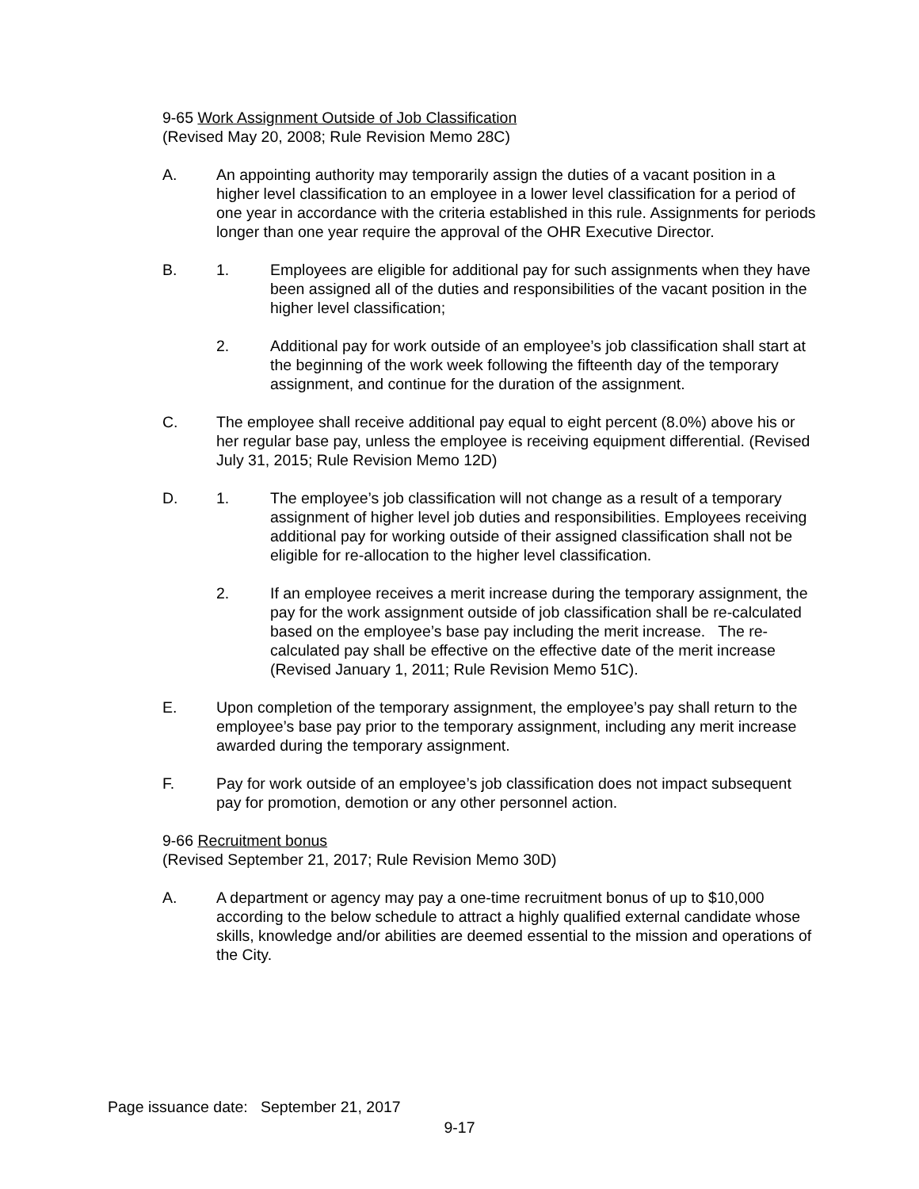9-65 Work Assignment Outside of Job Classification
(Revised May 20, 2008; Rule Revision Memo 28C)
A. An appointing authority may temporarily assign the duties of a vacant position in a higher level classification to an employee in a lower level classification for a period of one year in accordance with the criteria established in this rule. Assignments for periods longer than one year require the approval of the OHR Executive Director.
B. 1. Employees are eligible for additional pay for such assignments when they have been assigned all of the duties and responsibilities of the vacant position in the higher level classification;
2. Additional pay for work outside of an employee’s job classification shall start at the beginning of the work week following the fifteenth day of the temporary assignment, and continue for the duration of the assignment.
C. The employee shall receive additional pay equal to eight percent (8.0%) above his or her regular base pay, unless the employee is receiving equipment differential. (Revised July 31, 2015; Rule Revision Memo 12D)
D. 1. The employee’s job classification will not change as a result of a temporary assignment of higher level job duties and responsibilities. Employees receiving additional pay for working outside of their assigned classification shall not be eligible for re-allocation to the higher level classification.
2. If an employee receives a merit increase during the temporary assignment, the pay for the work assignment outside of job classification shall be re-calculated based on the employee’s base pay including the merit increase. The re-calculated pay shall be effective on the effective date of the merit increase (Revised January 1, 2011; Rule Revision Memo 51C).
E. Upon completion of the temporary assignment, the employee’s pay shall return to the employee’s base pay prior to the temporary assignment, including any merit increase awarded during the temporary assignment.
F. Pay for work outside of an employee’s job classification does not impact subsequent pay for promotion, demotion or any other personnel action.
9-66 Recruitment bonus
(Revised September 21, 2017; Rule Revision Memo 30D)
A. A department or agency may pay a one-time recruitment bonus of up to $10,000 according to the below schedule to attract a highly qualified external candidate whose skills, knowledge and/or abilities are deemed essential to the mission and operations of the City.
Page issuance date: September 21, 2017
9-17